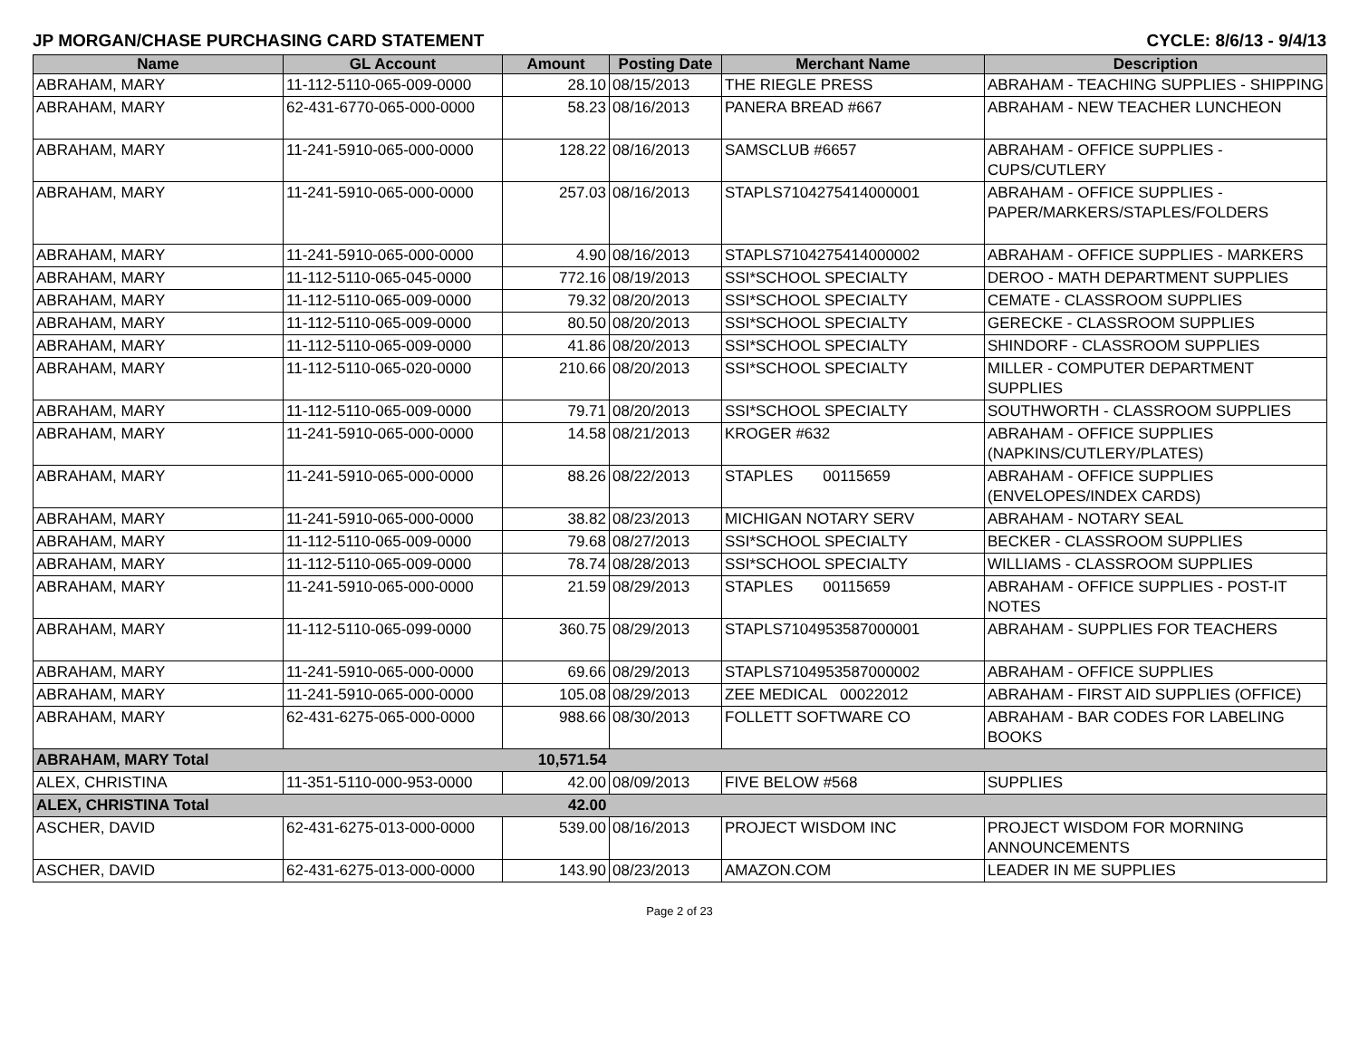JP MORGAN/CHASE PURCHASING CARD STATEMENT CYCLE: 8/6/13 - 9/4/13
| Name | GL Account | Amount | Posting Date | Merchant Name | Description |
| --- | --- | --- | --- | --- | --- |
| ABRAHAM, MARY | 11-112-5110-065-009-0000 | 28.10 | 08/15/2013 | THE RIEGLE PRESS | ABRAHAM - TEACHING SUPPLIES - SHIPPING |
| ABRAHAM, MARY | 62-431-6770-065-000-0000 | 58.23 | 08/16/2013 | PANERA BREAD #667 | ABRAHAM - NEW TEACHER LUNCHEON |
| ABRAHAM, MARY | 11-241-5910-065-000-0000 | 128.22 | 08/16/2013 | SAMSCLUB #6657 | ABRAHAM - OFFICE SUPPLIES - CUPS/CUTLERY |
| ABRAHAM, MARY | 11-241-5910-065-000-0000 | 257.03 | 08/16/2013 | STAPLS7104275414000001 | ABRAHAM - OFFICE SUPPLIES - PAPER/MARKERS/STAPLES/FOLDERS |
| ABRAHAM, MARY | 11-241-5910-065-000-0000 | 4.90 | 08/16/2013 | STAPLS7104275414000002 | ABRAHAM - OFFICE SUPPLIES - MARKERS |
| ABRAHAM, MARY | 11-112-5110-065-045-0000 | 772.16 | 08/19/2013 | SSI*SCHOOL SPECIALTY | DEROO - MATH DEPARTMENT SUPPLIES |
| ABRAHAM, MARY | 11-112-5110-065-009-0000 | 79.32 | 08/20/2013 | SSI*SCHOOL SPECIALTY | CEMATE - CLASSROOM SUPPLIES |
| ABRAHAM, MARY | 11-112-5110-065-009-0000 | 80.50 | 08/20/2013 | SSI*SCHOOL SPECIALTY | GERECKE - CLASSROOM SUPPLIES |
| ABRAHAM, MARY | 11-112-5110-065-009-0000 | 41.86 | 08/20/2013 | SSI*SCHOOL SPECIALTY | SHINDORF - CLASSROOM SUPPLIES |
| ABRAHAM, MARY | 11-112-5110-065-020-0000 | 210.66 | 08/20/2013 | SSI*SCHOOL SPECIALTY | MILLER - COMPUTER DEPARTMENT SUPPLIES |
| ABRAHAM, MARY | 11-112-5110-065-009-0000 | 79.71 | 08/20/2013 | SSI*SCHOOL SPECIALTY | SOUTHWORTH - CLASSROOM SUPPLIES |
| ABRAHAM, MARY | 11-241-5910-065-000-0000 | 14.58 | 08/21/2013 | KROGER #632 | ABRAHAM - OFFICE SUPPLIES (NAPKINS/CUTLERY/PLATES) |
| ABRAHAM, MARY | 11-241-5910-065-000-0000 | 88.26 | 08/22/2013 | STAPLES 00115659 | ABRAHAM - OFFICE SUPPLIES (ENVELOPES/INDEX CARDS) |
| ABRAHAM, MARY | 11-241-5910-065-000-0000 | 38.82 | 08/23/2013 | MICHIGAN NOTARY SERV | ABRAHAM - NOTARY SEAL |
| ABRAHAM, MARY | 11-112-5110-065-009-0000 | 79.68 | 08/27/2013 | SSI*SCHOOL SPECIALTY | BECKER - CLASSROOM SUPPLIES |
| ABRAHAM, MARY | 11-112-5110-065-009-0000 | 78.74 | 08/28/2013 | SSI*SCHOOL SPECIALTY | WILLIAMS - CLASSROOM SUPPLIES |
| ABRAHAM, MARY | 11-241-5910-065-000-0000 | 21.59 | 08/29/2013 | STAPLES 00115659 | ABRAHAM - OFFICE SUPPLIES - POST-IT NOTES |
| ABRAHAM, MARY | 11-112-5110-065-099-0000 | 360.75 | 08/29/2013 | STAPLS7104953587000001 | ABRAHAM - SUPPLIES FOR TEACHERS |
| ABRAHAM, MARY | 11-241-5910-065-000-0000 | 69.66 | 08/29/2013 | STAPLS7104953587000002 | ABRAHAM - OFFICE SUPPLIES |
| ABRAHAM, MARY | 11-241-5910-065-000-0000 | 105.08 | 08/29/2013 | ZEE MEDICAL 00022012 | ABRAHAM - FIRST AID SUPPLIES (OFFICE) |
| ABRAHAM, MARY | 62-431-6275-065-000-0000 | 988.66 | 08/30/2013 | FOLLETT SOFTWARE CO | ABRAHAM - BAR CODES FOR LABELING BOOKS |
| ABRAHAM, MARY Total | | 10,571.54 | | | |
| ALEX, CHRISTINA | 11-351-5110-000-953-0000 | 42.00 | 08/09/2013 | FIVE BELOW #568 | SUPPLIES |
| ALEX, CHRISTINA Total | | 42.00 | | | |
| ASCHER, DAVID | 62-431-6275-013-000-0000 | 539.00 | 08/16/2013 | PROJECT WISDOM INC | PROJECT WISDOM FOR MORNING ANNOUNCEMENTS |
| ASCHER, DAVID | 62-431-6275-013-000-0000 | 143.90 | 08/23/2013 | AMAZON.COM | LEADER IN ME SUPPLIES |
Page 2 of 23